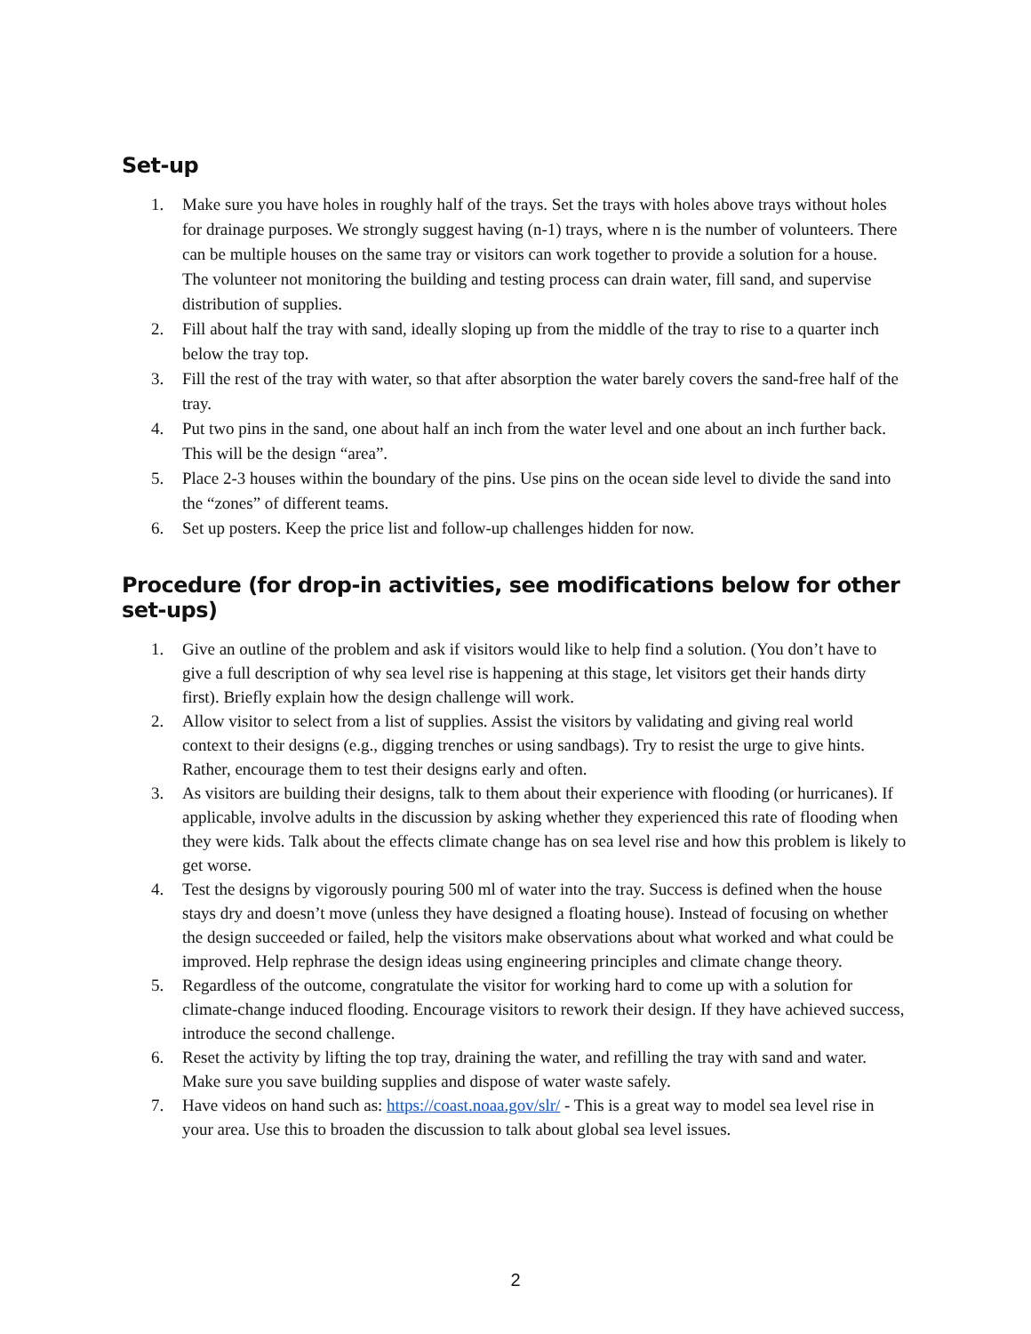Set-up
1. Make sure you have holes in roughly half of the trays. Set the trays with holes above trays without holes for drainage purposes. We strongly suggest having (n-1) trays, where n is the number of volunteers. There can be multiple houses on the same tray or visitors can work together to provide a solution for a house. The volunteer not monitoring the building and testing process can drain water, fill sand, and supervise distribution of supplies.
2. Fill about half the tray with sand, ideally sloping up from the middle of the tray to rise to a quarter inch below the tray top.
3. Fill the rest of the tray with water, so that after absorption the water barely covers the sand-free half of the tray.
4. Put two pins in the sand, one about half an inch from the water level and one about an inch further back. This will be the design “area”.
5. Place 2-3 houses within the boundary of the pins. Use pins on the ocean side level to divide the sand into the “zones” of different teams.
6. Set up posters. Keep the price list and follow-up challenges hidden for now.
Procedure (for drop-in activities, see modifications below for other set-ups)
1. Give an outline of the problem and ask if visitors would like to help find a solution. (You don’t have to give a full description of why sea level rise is happening at this stage, let visitors get their hands dirty first). Briefly explain how the design challenge will work.
2. Allow visitor to select from a list of supplies. Assist the visitors by validating and giving real world context to their designs (e.g., digging trenches or using sandbags). Try to resist the urge to give hints. Rather, encourage them to test their designs early and often.
3. As visitors are building their designs, talk to them about their experience with flooding (or hurricanes). If applicable, involve adults in the discussion by asking whether they experienced this rate of flooding when they were kids. Talk about the effects climate change has on sea level rise and how this problem is likely to get worse.
4. Test the designs by vigorously pouring 500 ml of water into the tray. Success is defined when the house stays dry and doesn’t move (unless they have designed a floating house). Instead of focusing on whether the design succeeded or failed, help the visitors make observations about what worked and what could be improved. Help rephrase the design ideas using engineering principles and climate change theory.
5. Regardless of the outcome, congratulate the visitor for working hard to come up with a solution for climate-change induced flooding. Encourage visitors to rework their design. If they have achieved success, introduce the second challenge.
6. Reset the activity by lifting the top tray, draining the water, and refilling the tray with sand and water. Make sure you save building supplies and dispose of water waste safely.
7. Have videos on hand such as: https://coast.noaa.gov/slr/ - This is a great way to model sea level rise in your area. Use this to broaden the discussion to talk about global sea level issues.
2